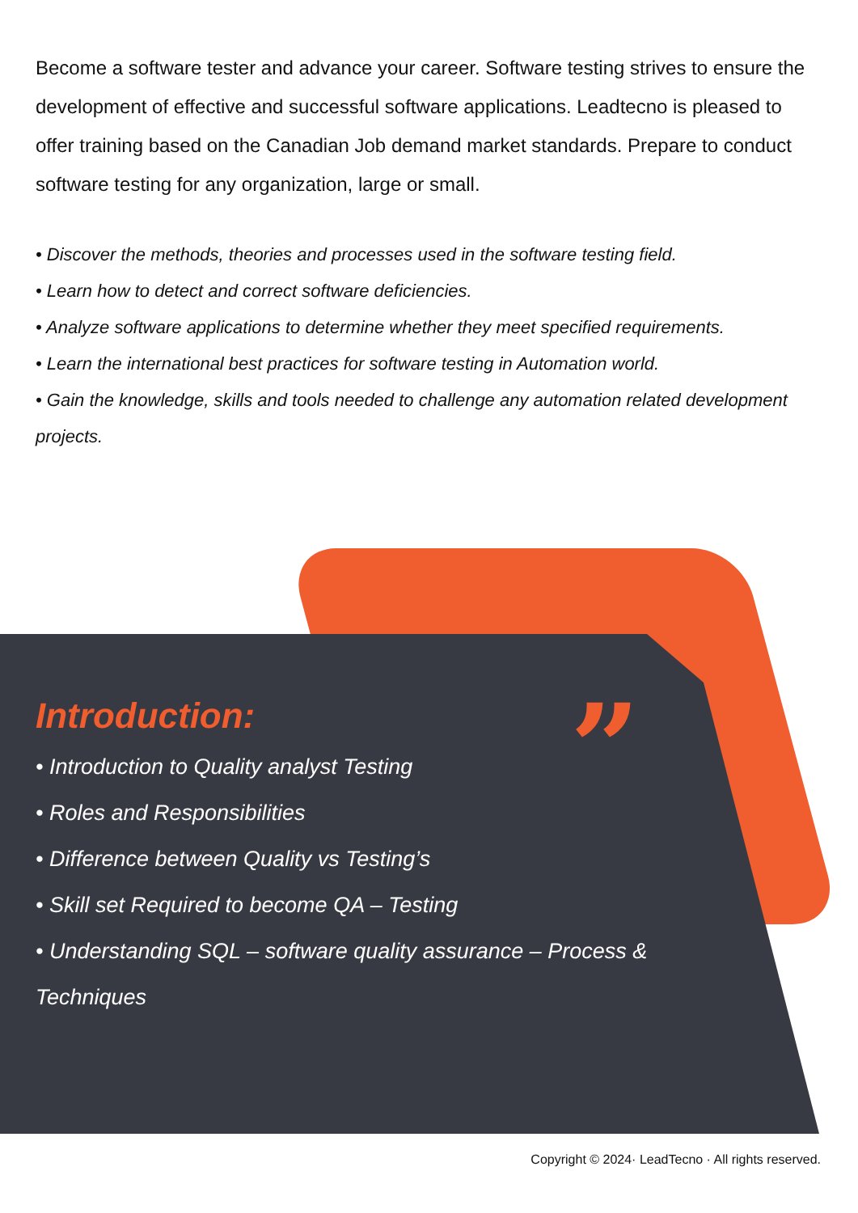Become a software tester and advance your career. Software testing strives to ensure the development of effective and successful software applications. Leadtecno is pleased to offer training based on the Canadian Job demand market standards. Prepare to conduct
software testing for any organization, large or small.
• Discover the methods, theories and processes used in the software testing field.
• Learn how to detect and correct software deficiencies.
• Analyze software applications to determine whether they meet specified requirements.
• Learn the international best practices for software testing in Automation world.
• Gain the knowledge, skills and tools needed to challenge any automation related development projects.
”
Introduction:
• Introduction to Quality analyst Testing
• Roles and Responsibilities
• Difference between Quality vs Testing’s
• Skill set Required to become QA – Testing
• Understanding SQL – software quality assurance – Process & Techniques
Copyright © 2024· LeadTecno · All rights reserved.